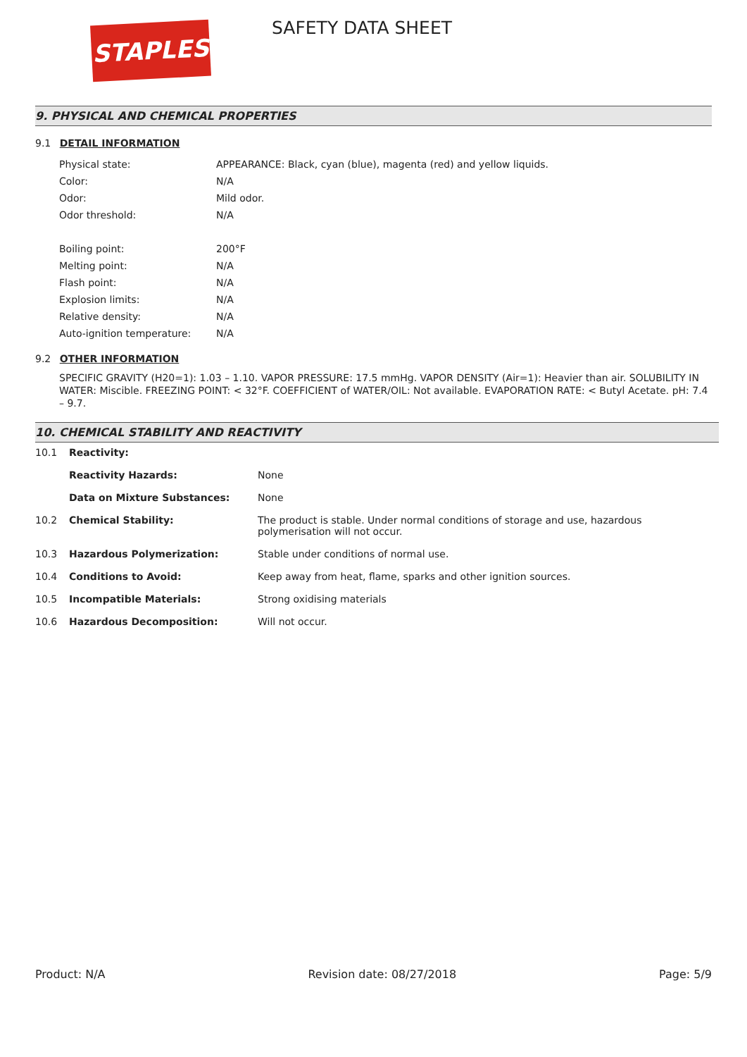STAPLES SAFETY DATA SHEET
9. PHYSICAL AND CHEMICAL PROPERTIES
9.1 DETAIL INFORMATION
| Physical state: | APPEARANCE: Black, cyan (blue), magenta (red) and yellow liquids. |
| Color: | N/A |
| Odor: | Mild odor. |
| Odor threshold: | N/A |
| Boiling point: | 200°F |
| Melting point: | N/A |
| Flash point: | N/A |
| Explosion limits: | N/A |
| Relative density: | N/A |
| Auto-ignition temperature: | N/A |
9.2 OTHER INFORMATION
SPECIFIC GRAVITY (H20=1): 1.03 – 1.10. VAPOR PRESSURE: 17.5 mmHg. VAPOR DENSITY (Air=1): Heavier than air. SOLUBILITY IN WATER: Miscible. FREEZING POINT: < 32°F. COEFFICIENT of WATER/OIL: Not available. EVAPORATION RATE: < Butyl Acetate. pH: 7.4 – 9.7.
10. CHEMICAL STABILITY AND REACTIVITY
| 10.1 | Reactivity: | |
| | Reactivity Hazards: | None |
| | Data on Mixture Substances: | None |
| 10.2 | Chemical Stability: | The product is stable. Under normal conditions of storage and use, hazardous polymerisation will not occur. |
| 10.3 | Hazardous Polymerization: | Stable under conditions of normal use. |
| 10.4 | Conditions to Avoid: | Keep away from heat, flame, sparks and other ignition sources. |
| 10.5 | Incompatible Materials: | Strong oxidising materials |
| 10.6 | Hazardous Decomposition: | Will not occur. |
Product: N/A Revision date: 08/27/2018 Page: 5/9